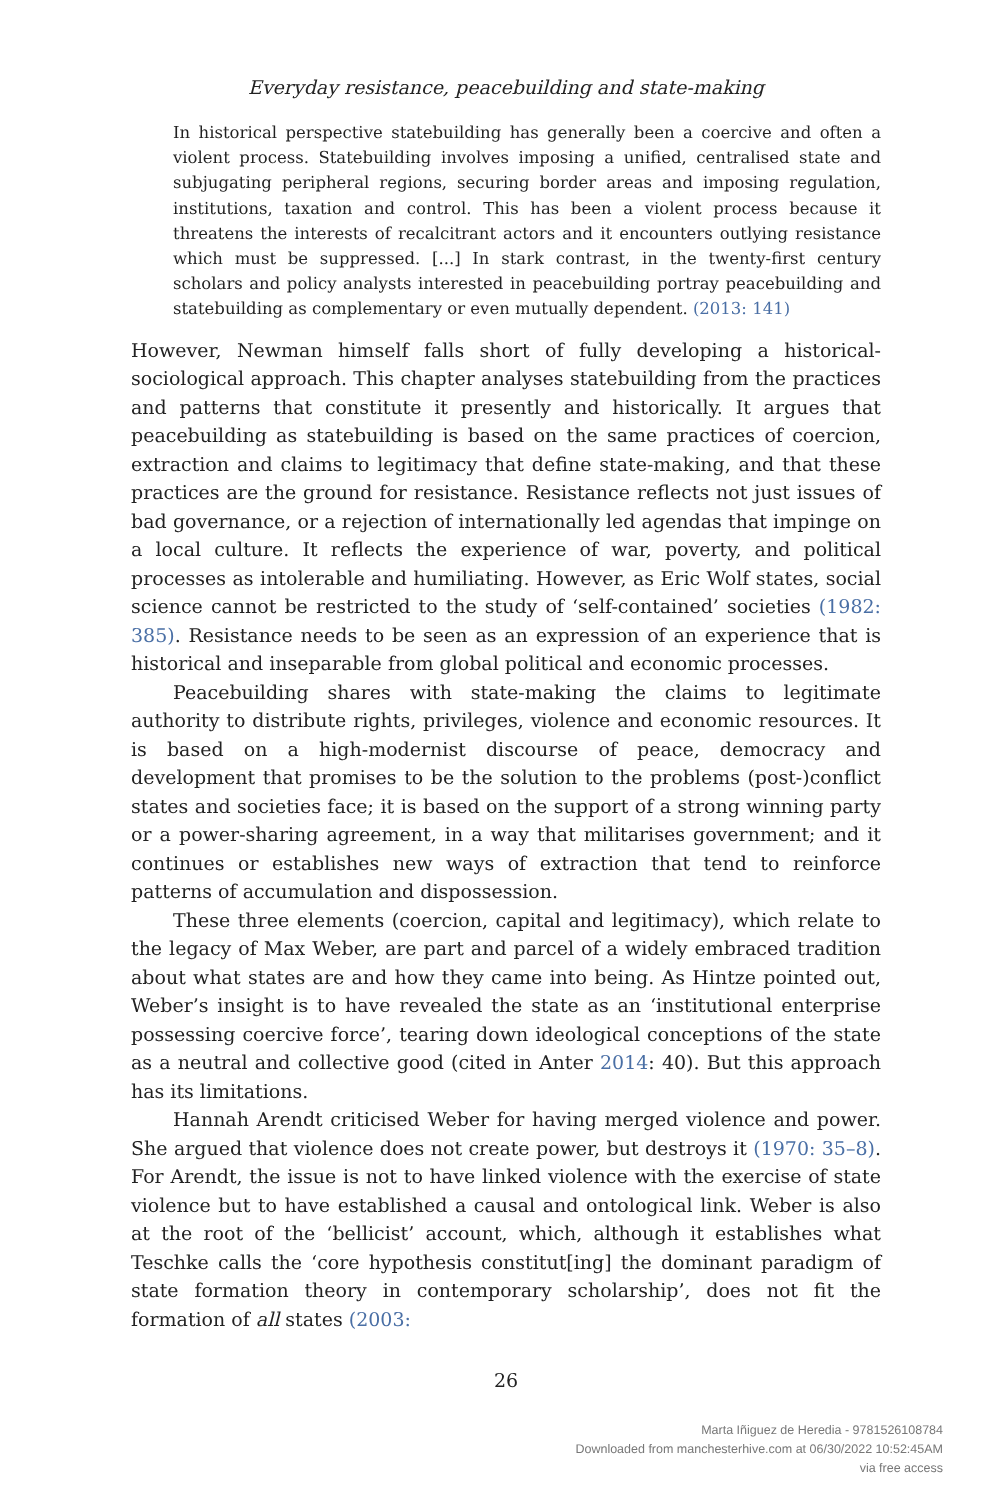Everyday resistance, peacebuilding and state-making
In historical perspective statebuilding has generally been a coercive and often a violent process. Statebuilding involves imposing a unified, centralised state and subjugating peripheral regions, securing border areas and imposing regulation, institutions, taxation and control. This has been a violent process because it threatens the interests of recalcitrant actors and it encounters outlying resistance which must be suppressed. [...] In stark contrast, in the twenty-first century scholars and policy analysts interested in peacebuilding portray peacebuilding and statebuilding as complementary or even mutually dependent. (2013: 141)
However, Newman himself falls short of fully developing a historical-sociological approach. This chapter analyses statebuilding from the practices and patterns that constitute it presently and historically. It argues that peacebuilding as statebuilding is based on the same practices of coercion, extraction and claims to legitimacy that define state-making, and that these practices are the ground for resistance. Resistance reflects not just issues of bad governance, or a rejection of internationally led agendas that impinge on a local culture. It reflects the experience of war, poverty, and political processes as intolerable and humiliating. However, as Eric Wolf states, social science cannot be restricted to the study of ‘self-contained’ societies (1982: 385). Resistance needs to be seen as an expression of an experience that is historical and inseparable from global political and economic processes.
Peacebuilding shares with state-making the claims to legitimate authority to distribute rights, privileges, violence and economic resources. It is based on a high-modernist discourse of peace, democracy and development that promises to be the solution to the problems (post-)conflict states and societies face; it is based on the support of a strong winning party or a power-sharing agreement, in a way that militarises government; and it continues or establishes new ways of extraction that tend to reinforce patterns of accumulation and dispossession.
These three elements (coercion, capital and legitimacy), which relate to the legacy of Max Weber, are part and parcel of a widely embraced tradition about what states are and how they came into being. As Hintze pointed out, Weber’s insight is to have revealed the state as an ‘institutional enterprise possessing coercive force’, tearing down ideological conceptions of the state as a neutral and collective good (cited in Anter 2014: 40). But this approach has its limitations.
Hannah Arendt criticised Weber for having merged violence and power. She argued that violence does not create power, but destroys it (1970: 35–8). For Arendt, the issue is not to have linked violence with the exercise of state violence but to have established a causal and ontological link. Weber is also at the root of the ‘bellicist’ account, which, although it establishes what Teschke calls the ‘core hypothesis constitut[ing] the dominant paradigm of state formation theory in contemporary scholarship’, does not fit the formation of all states (2003:
26
Marta Iñiguez de Heredia - 9781526108784
Downloaded from manchesterhive.com at 06/30/2022 10:52:45AM
via free access